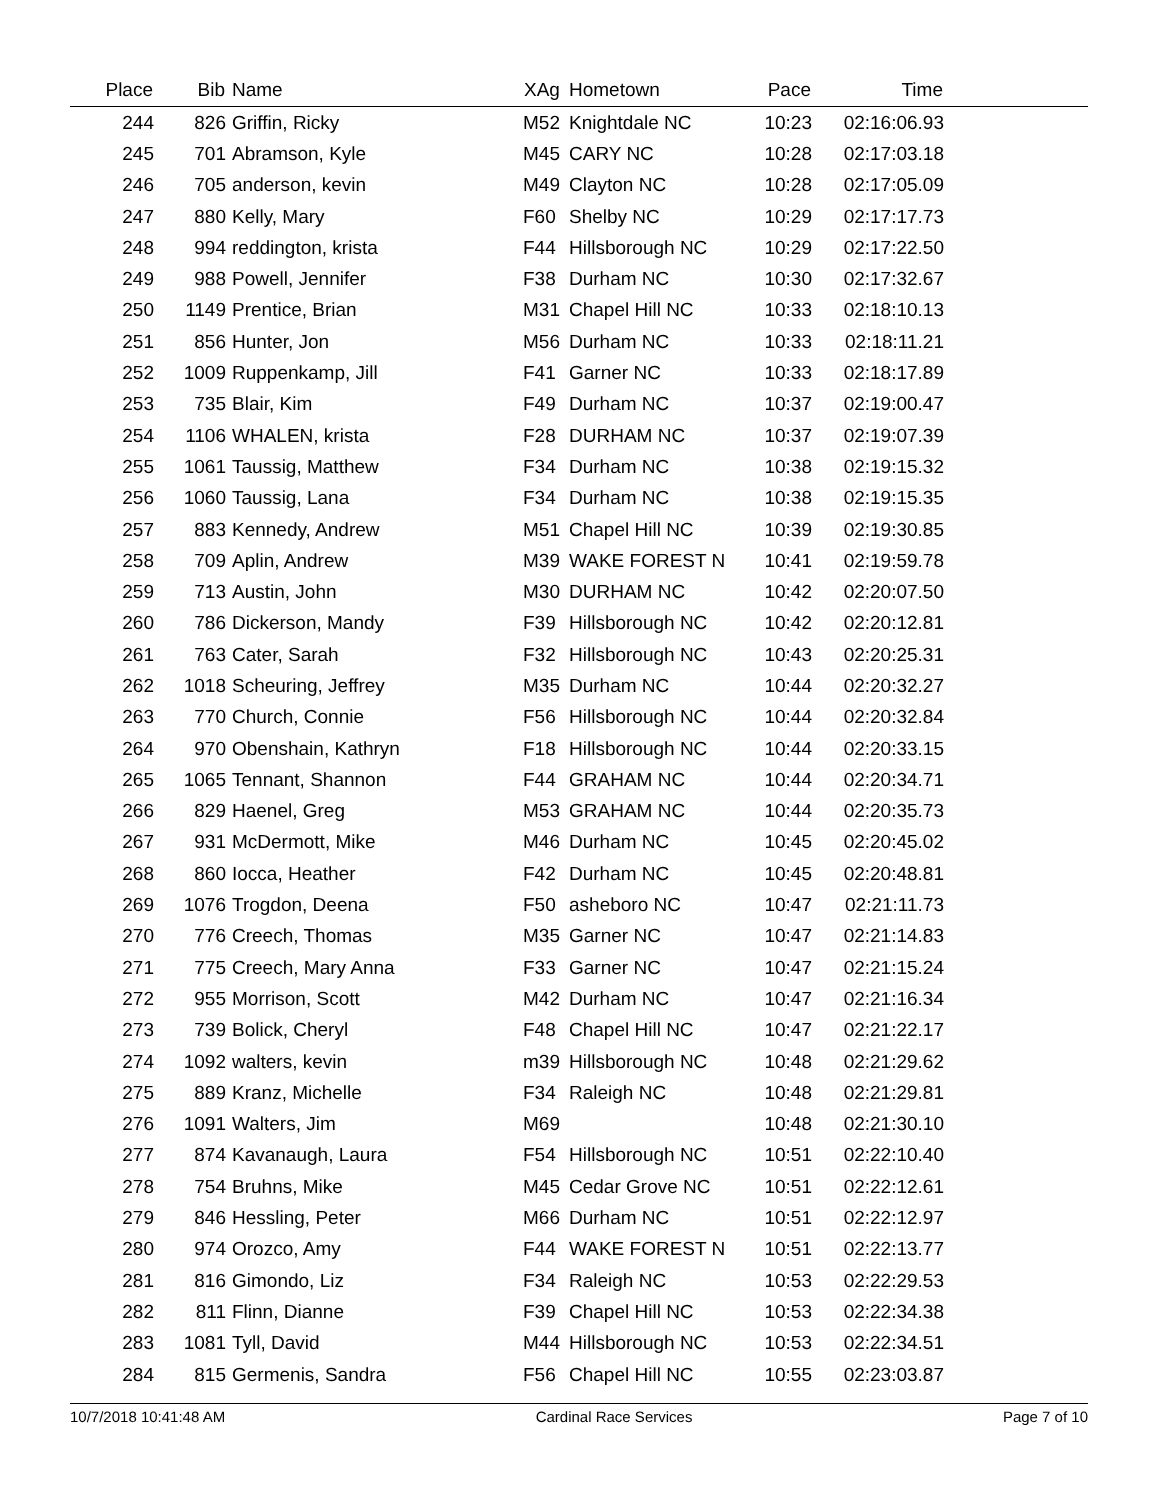| Place | Bib | Name | XAg | Hometown | Pace | Time | |
| --- | --- | --- | --- | --- | --- | --- | --- |
| 244 | 826 | Griffin, Ricky | M52 | Knightdale NC | 10:23 | 02:16:06.93 | |
| 245 | 701 | Abramson, Kyle | M45 | CARY NC | 10:28 | 02:17:03.18 | |
| 246 | 705 | anderson, kevin | M49 | Clayton NC | 10:28 | 02:17:05.09 | |
| 247 | 880 | Kelly, Mary | F60 | Shelby NC | 10:29 | 02:17:17.73 | |
| 248 | 994 | reddington, krista | F44 | Hillsborough NC | 10:29 | 02:17:22.50 | |
| 249 | 988 | Powell, Jennifer | F38 | Durham NC | 10:30 | 02:17:32.67 | |
| 250 | 1149 | Prentice, Brian | M31 | Chapel Hill NC | 10:33 | 02:18:10.13 | |
| 251 | 856 | Hunter, Jon | M56 | Durham NC | 10:33 | 02:18:11.21 | |
| 252 | 1009 | Ruppenkamp, Jill | F41 | Garner NC | 10:33 | 02:18:17.89 | |
| 253 | 735 | Blair, Kim | F49 | Durham NC | 10:37 | 02:19:00.47 | |
| 254 | 1106 | WHALEN, krista | F28 | DURHAM NC | 10:37 | 02:19:07.39 | |
| 255 | 1061 | Taussig, Matthew | F34 | Durham NC | 10:38 | 02:19:15.32 | |
| 256 | 1060 | Taussig, Lana | F34 | Durham NC | 10:38 | 02:19:15.35 | |
| 257 | 883 | Kennedy, Andrew | M51 | Chapel Hill NC | 10:39 | 02:19:30.85 | |
| 258 | 709 | Aplin, Andrew | M39 | WAKE FOREST N | 10:41 | 02:19:59.78 | |
| 259 | 713 | Austin, John | M30 | DURHAM NC | 10:42 | 02:20:07.50 | |
| 260 | 786 | Dickerson, Mandy | F39 | Hillsborough NC | 10:42 | 02:20:12.81 | |
| 261 | 763 | Cater, Sarah | F32 | Hillsborough NC | 10:43 | 02:20:25.31 | |
| 262 | 1018 | Scheuring, Jeffrey | M35 | Durham NC | 10:44 | 02:20:32.27 | |
| 263 | 770 | Church, Connie | F56 | Hillsborough NC | 10:44 | 02:20:32.84 | |
| 264 | 970 | Obenshain, Kathryn | F18 | Hillsborough NC | 10:44 | 02:20:33.15 | |
| 265 | 1065 | Tennant, Shannon | F44 | GRAHAM NC | 10:44 | 02:20:34.71 | |
| 266 | 829 | Haenel, Greg | M53 | GRAHAM NC | 10:44 | 02:20:35.73 | |
| 267 | 931 | McDermott, Mike | M46 | Durham NC | 10:45 | 02:20:45.02 | |
| 268 | 860 | Iocca, Heather | F42 | Durham NC | 10:45 | 02:20:48.81 | |
| 269 | 1076 | Trogdon, Deena | F50 | asheboro NC | 10:47 | 02:21:11.73 | |
| 270 | 776 | Creech, Thomas | M35 | Garner NC | 10:47 | 02:21:14.83 | |
| 271 | 775 | Creech, Mary Anna | F33 | Garner NC | 10:47 | 02:21:15.24 | |
| 272 | 955 | Morrison, Scott | M42 | Durham NC | 10:47 | 02:21:16.34 | |
| 273 | 739 | Bolick, Cheryl | F48 | Chapel Hill NC | 10:47 | 02:21:22.17 | |
| 274 | 1092 | walters, kevin | m39 | Hillsborough NC | 10:48 | 02:21:29.62 | |
| 275 | 889 | Kranz, Michelle | F34 | Raleigh NC | 10:48 | 02:21:29.81 | |
| 276 | 1091 | Walters, Jim | M69 | | 10:48 | 02:21:30.10 | |
| 277 | 874 | Kavanaugh, Laura | F54 | Hillsborough NC | 10:51 | 02:22:10.40 | |
| 278 | 754 | Bruhns, Mike | M45 | Cedar Grove NC | 10:51 | 02:22:12.61 | |
| 279 | 846 | Hessling, Peter | M66 | Durham NC | 10:51 | 02:22:12.97 | |
| 280 | 974 | Orozco, Amy | F44 | WAKE FOREST N | 10:51 | 02:22:13.77 | |
| 281 | 816 | Gimondo, Liz | F34 | Raleigh NC | 10:53 | 02:22:29.53 | |
| 282 | 811 | Flinn, Dianne | F39 | Chapel Hill NC | 10:53 | 02:22:34.38 | |
| 283 | 1081 | Tyll, David | M44 | Hillsborough NC | 10:53 | 02:22:34.51 | |
| 284 | 815 | Germenis, Sandra | F56 | Chapel Hill NC | 10:55 | 02:23:03.87 | |
10/7/2018 10:41:48 AM Cardinal Race Services Page 7 of 10